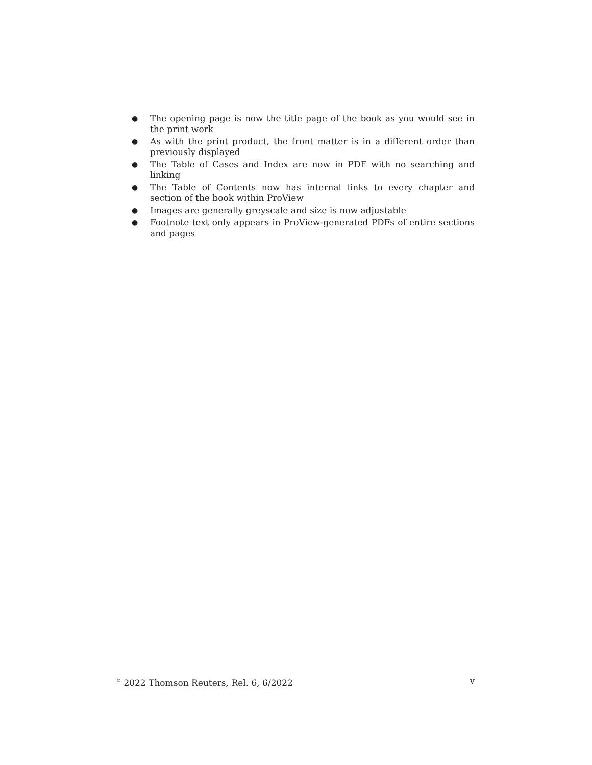● The opening page is now the title page of the book as you would see in the print work
● As with the print product, the front matter is in a different order than previously displayed
● The Table of Cases and Index are now in PDF with no searching and linking
● The Table of Contents now has internal links to every chapter and section of the book within ProView
● Images are generally greyscale and size is now adjustable
● Footnote text only appears in ProView-generated PDFs of entire sections and pages
<sup>©</sup> 2022 Thomson Reuters, Rel. 6, 6/2022 v